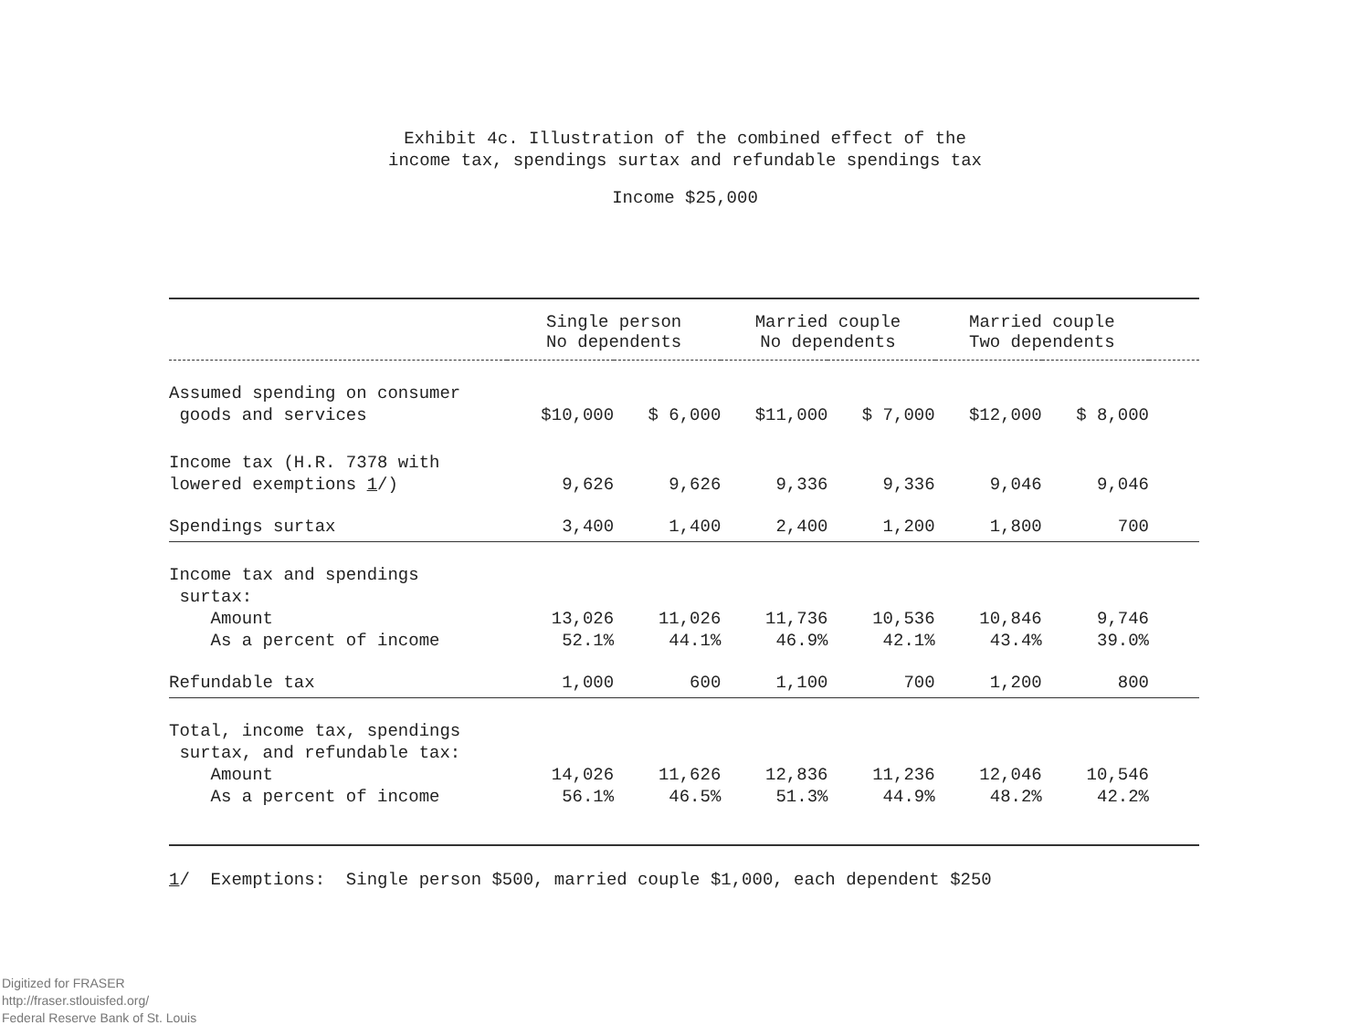Exhibit 4c. Illustration of the combined effect of the
income tax, spendings surtax and refundable spendings tax
Income $25,000
| | Single person No dependents | | Married couple No dependents | | Married couple Two dependents | | |
| --- | --- | --- | --- | --- | --- | --- | --- |
| Assumed spending on consumer goods and services | $10,000 | $ 6,000 | $11,000 | $ 7,000 | $12,000 | $ 8,000 | |
| Income tax (H.R. 7378 with lowered exemptions 1 /) | 9,626 | 9,626 | 9,336 | 9,336 | 9,046 | 9,046 | |
| Spendings surtax | 3,400 | 1,400 | 2,400 | 1,200 | 1,800 | 700 | |
| Income tax and spendings surtax: Amount As a percent of income | 13,026 52.1% | 11,026 44.1% | 11,736 46.9% | 10,536 42.1% | 10,846 43.4% | 9,746 39.0% | |
| Refundable tax | 1,000 | 600 | 1,100 | 700 | 1,200 | 800 | |
| Total, income tax, spendings surtax, and refundable tax: Amount As a percent of income | 14,026 56.1% | 11,626 46.5% | 12,836 51.3% | 11,236 44.9% | 12,046 48.2% | 10,546 42.2% | |
1/ Exemptions: Single person $500, married couple $1,000, each dependent $250
Digitized for FRASER
http://fraser.stlouisfed.org/
Federal Reserve Bank of St. Louis